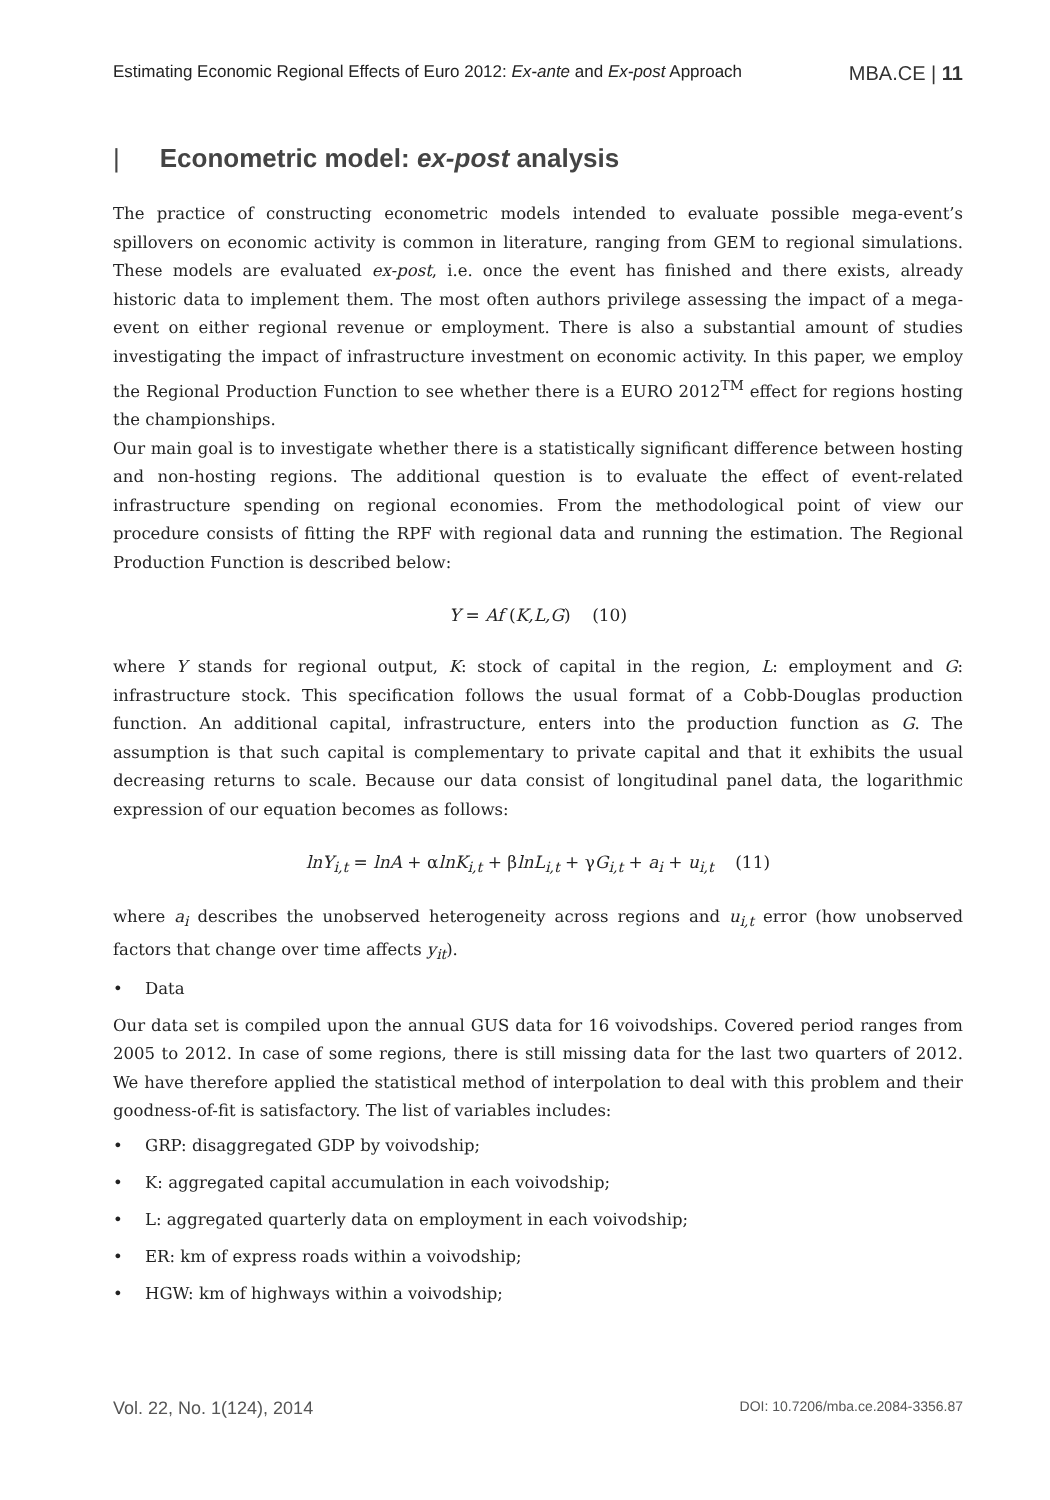Estimating Economic Regional Effects of Euro 2012: Ex-ante and Ex-post Approach MBA.CE | 11
| Econometric model: ex-post analysis
The practice of constructing econometric models intended to evaluate possible mega-event’s spillovers on economic activity is common in literature, ranging from GEM to regional simulations. These models are evaluated ex-post, i.e. once the event has finished and there exists, already historic data to implement them. The most often authors privilege assessing the impact of a mega-event on either regional revenue or employment. There is also a substantial amount of studies investigating the impact of infrastructure investment on economic activity. In this paper, we employ the Regional Production Function to see whether there is a EURO 2012<sup>TM</sup> effect for regions hosting the championships.
Our main goal is to investigate whether there is a statistically significant difference between hosting and non-hosting regions. The additional question is to evaluate the effect of event-related infrastructure spending on regional economies. From the methodological point of view our procedure consists of fitting the RPF with regional data and running the estimation. The Regional Production Function is described below:
Y = Af (K,L,G) (10)
where Y stands for regional output, K: stock of capital in the region, L: employment and G: infrastructure stock. This specification follows the usual format of a Cobb-Douglas production function. An additional capital, infrastructure, enters into the production function as G. The assumption is that such capital is complementary to private capital and that it exhibits the usual decreasing returns to scale. Because our data consist of longitudinal panel data, the logarithmic expression of our equation becomes as follows:
lnY<sub>i,t</sub> = lnA + αlnK<sub>i,t</sub> + βlnL<sub>i,t</sub> + γG<sub>i,t</sub> + a<sub>i</sub> + u<sub>i,t</sub> (11)
where a<sub>i</sub> describes the unobserved heterogeneity across regions and u<sub>i,t</sub> error (how unobserved factors that change over time affects y<sub>it</sub>).
• Data
Our data set is compiled upon the annual GUS data for 16 voivodships. Covered period ranges from 2005 to 2012. In case of some regions, there is still missing data for the last two quarters of 2012. We have therefore applied the statistical method of interpolation to deal with this problem and their goodness-of-fit is satisfactory. The list of variables includes:
• GRP: disaggregated GDP by voivodship;
• K: aggregated capital accumulation in each voivodship;
• L: aggregated quarterly data on employment in each voivodship;
• ER: km of express roads within a voivodship;
• HGW: km of highways within a voivodship;
Vol. 22, No. 1(124), 2014 DOI: 10.7206/mba.ce.2084-3356.87